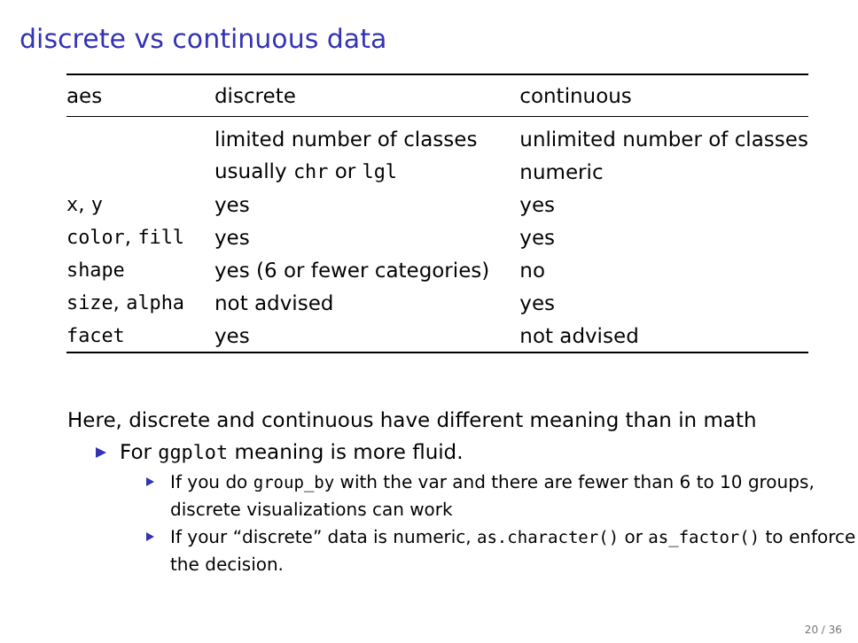discrete vs continuous data
| aes | discrete | continuous |
| --- | --- | --- |
| | limited number of classes | unlimited number of classes |
| | usually chr or lgl | numeric |
| x , y | yes | yes |
| color , fill | yes | yes |
| shape | yes (6 or fewer categories) | no |
| size , alpha | not advised | yes |
| facet | yes | not advised |
Here, discrete and continuous have different meaning than in math
For ggplot meaning is more fluid.
If you do group_by with the var and there are fewer than 6 to 10 groups, discrete visualizations can work
If your “discrete” data is numeric, as.character() or as_factor() to enforce the decision.
20 / 36